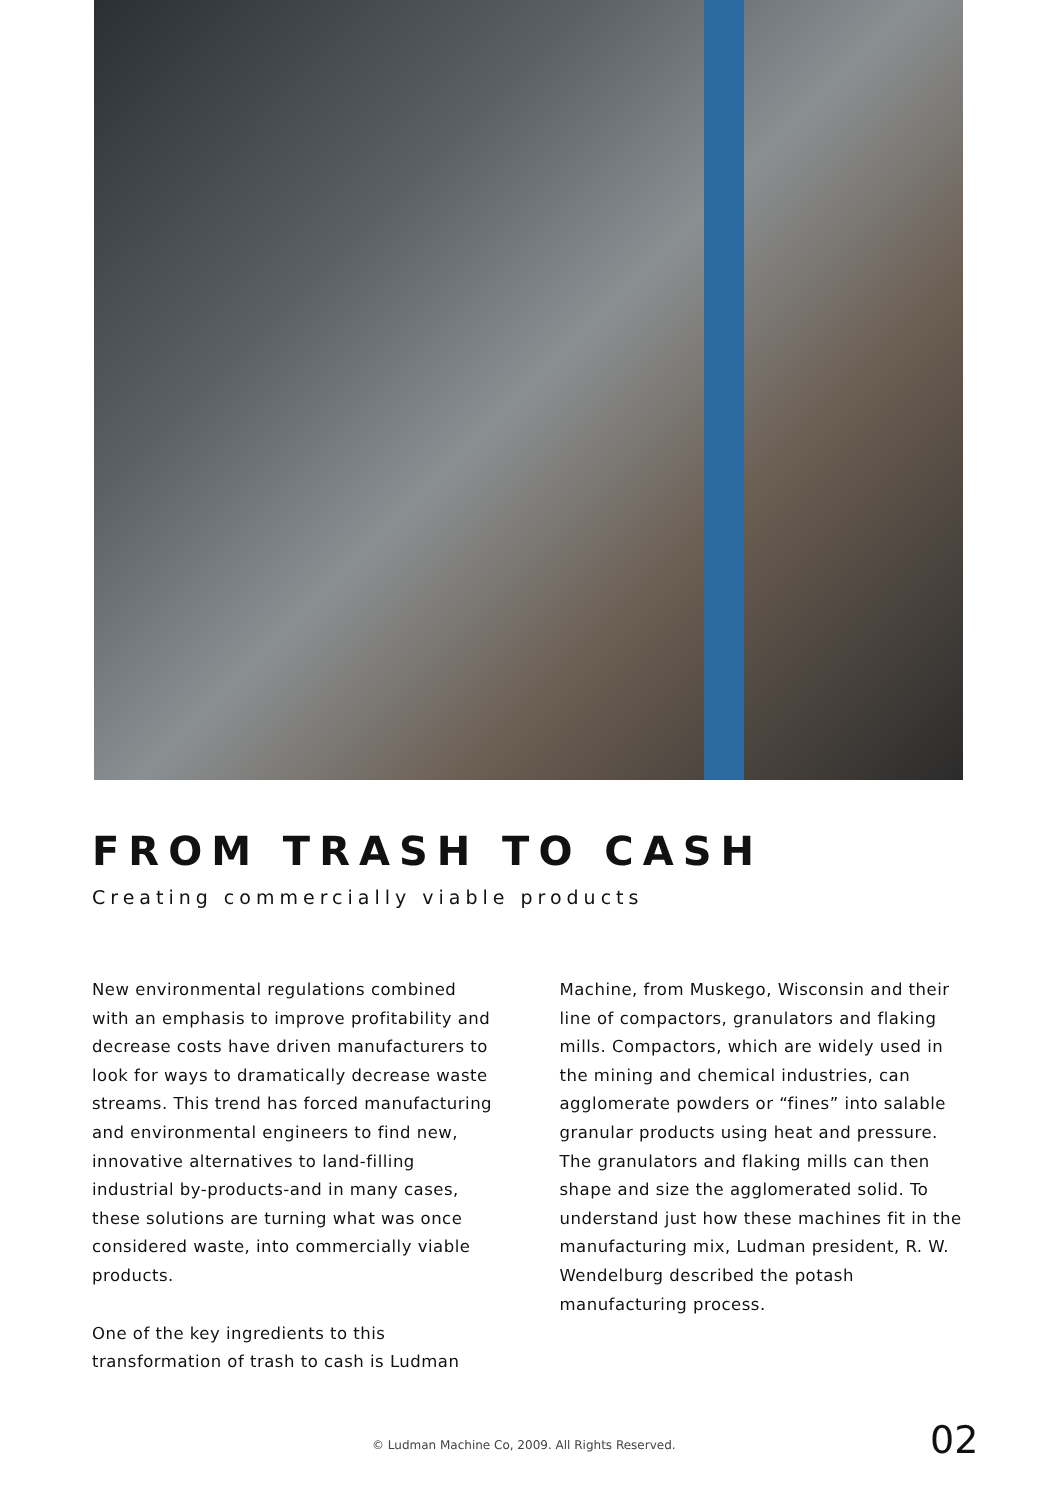FROM TRASH TO CASH
Creating commercially viable products
New environmental regulations combined with an emphasis to improve profitability and decrease costs have driven manufacturers to look for ways to dramatically decrease waste streams. This trend has forced manufacturing and environmental engineers to find new, innovative alternatives to land-filling industrial by-products-and in many cases, these solutions are turning what was once considered waste, into commercially viable products.
One of the key ingredients to this transformation of trash to cash is Ludman
Machine, from Muskego, Wisconsin and their line of compactors, granulators and flaking mills. Compactors, which are widely used in the mining and chemical industries, can agglomerate powders or “fines” into salable granular products using heat and pressure. The granulators and flaking mills can then shape and size the agglomerated solid. To understand just how these machines fit in the manufacturing mix, Ludman president, R. W. Wendelburg described the potash manufacturing process.
© Ludman Machine Co, 2009. All Rights Reserved.
02